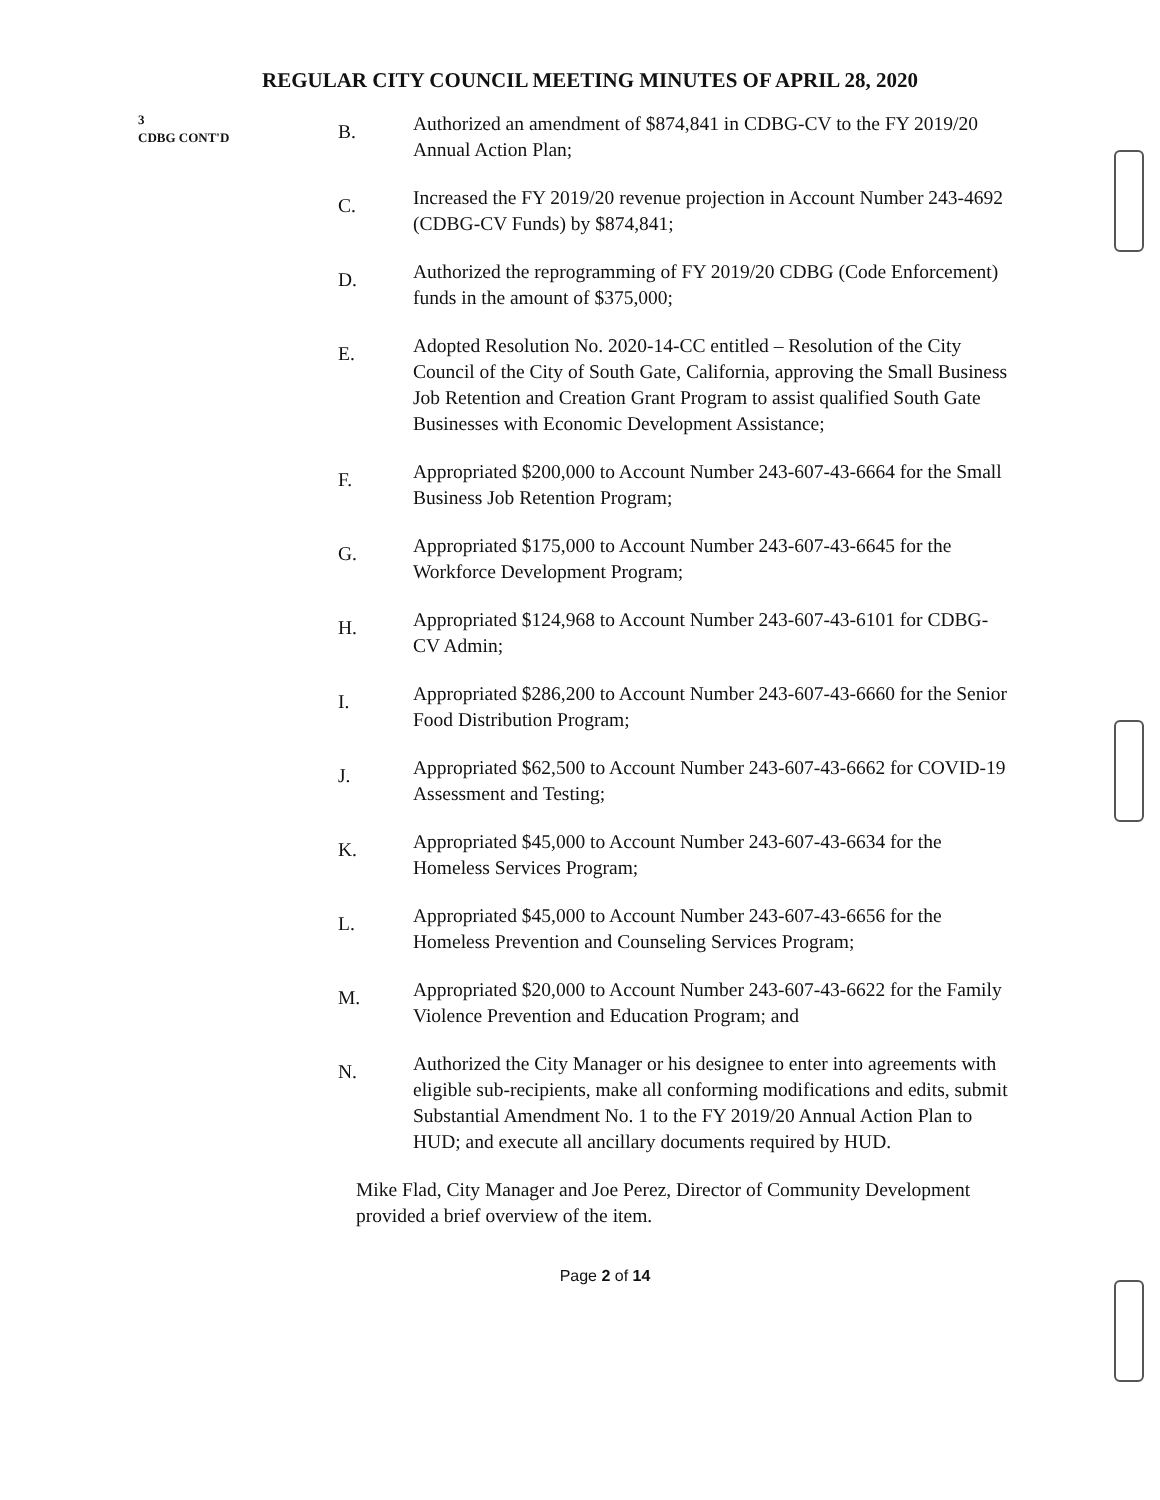REGULAR CITY COUNCIL MEETING MINUTES OF APRIL 28, 2020
3
CDBG CONT'D
B.
Authorized an amendment of $874,841 in CDBG-CV to the FY 2019/20 Annual Action Plan;
C.
Increased the FY 2019/20 revenue projection in Account Number 243-4692 (CDBG-CV Funds) by $874,841;
D.
Authorized the reprogramming of FY 2019/20 CDBG (Code Enforcement) funds in the amount of $375,000;
E.
Adopted Resolution No. 2020-14-CC entitled – Resolution of the City Council of the City of South Gate, California, approving the Small Business Job Retention and Creation Grant Program to assist qualified South Gate Businesses with Economic Development Assistance;
F.
Appropriated $200,000 to Account Number 243-607-43-6664 for the Small Business Job Retention Program;
G.
Appropriated $175,000 to Account Number 243-607-43-6645 for the Workforce Development Program;
H.
Appropriated $124,968 to Account Number 243-607-43-6101 for CDBG-CV Admin;
I.
Appropriated $286,200 to Account Number 243-607-43-6660 for the Senior Food Distribution Program;
J.
Appropriated $62,500 to Account Number 243-607-43-6662 for COVID-19 Assessment and Testing;
K.
Appropriated $45,000 to Account Number 243-607-43-6634 for the Homeless Services Program;
L.
Appropriated $45,000 to Account Number 243-607-43-6656 for the Homeless Prevention and Counseling Services Program;
M.
Appropriated $20,000 to Account Number 243-607-43-6622 for the Family Violence Prevention and Education Program; and
N.
Authorized the City Manager or his designee to enter into agreements with eligible sub-recipients, make all conforming modifications and edits, submit Substantial Amendment No. 1 to the FY 2019/20 Annual Action Plan to HUD; and execute all ancillary documents required by HUD.
Mike Flad, City Manager and Joe Perez, Director of Community Development provided a brief overview of the item.
Page 2 of 14